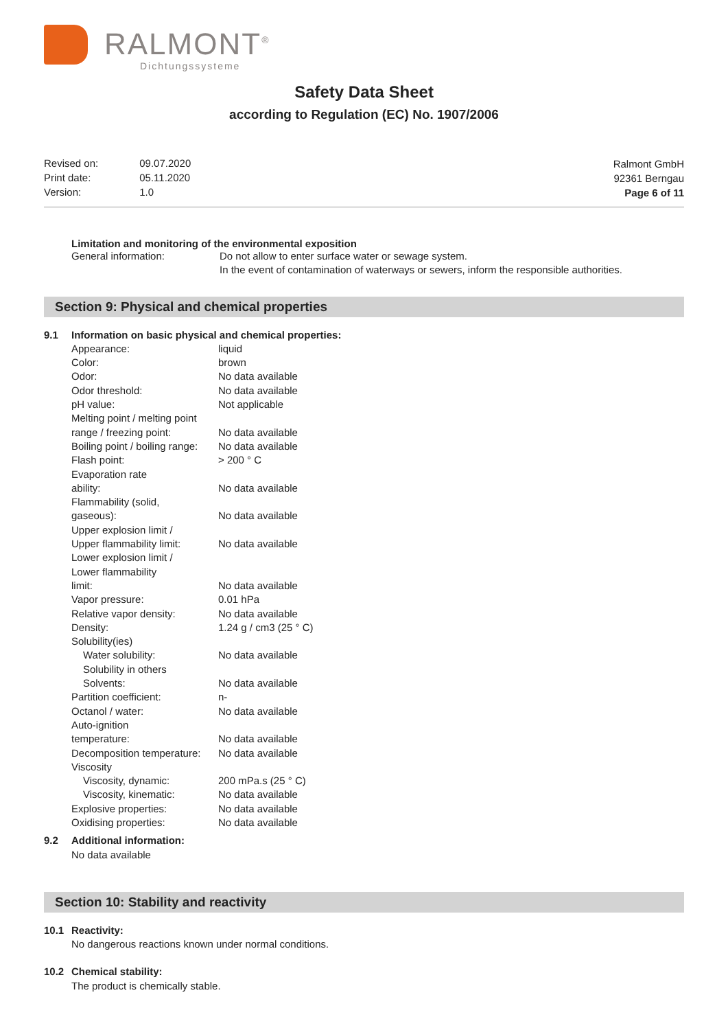RALMONT<sup>®</sup>
Dichtungssysteme
Safety Data Sheet
according to Regulation (EC) No. 1907/2006
| Revised on: | 09.07.2020 |
| Print date: | 05.11.2020 |
| Version: | 1.0 |
Ralmont GmbH
92361 Berngau
Page 6 of 11
Limitation and monitoring of the environmental exposition
| General information: | Do not allow to enter surface water or sewage system. In the event of contamination of waterways or sewers, inform the responsible authorities. |
Section 9: Physical and chemical properties
| 9.1 | Information on basic physical and chemical properties: | |
| | Appearance: | liquid |
| | Color: | brown |
| | Odor: | No data available |
| | Odor threshold: | No data available |
| | pH value: | Not applicable |
| | Melting point / melting point range / freezing point: | No data available |
| | Boiling point / boiling range: | No data available |
| | Flash point: | > 200 ° C |
| | Evaporation rate ability: | No data available |
| | Flammability (solid, gaseous): | No data available |
| | Upper explosion limit / Upper flammability limit: | No data available |
| | Lower explosion limit / Lower flammability limit: | No data available |
| | Vapor pressure: | 0.01 hPa |
| | Relative vapor density: | No data available |
| | Density: | 1.24 g / cm3 (25 ° C) |
| | Solubility(ies) | |
| | Water solubility: | No data available |
| | Solubility in others Solvents: | No data available |
| | Partition coefficient: | n- |
| | Octanol / water: | No data available |
| | Auto-ignition temperature: | No data available |
| | Decomposition temperature: | No data available |
| | Viscosity | |
| | Viscosity, dynamic: | 200 mPa.s (25 ° C) |
| | Viscosity, kinematic: | No data available |
| | Explosive properties: | No data available |
| | Oxidising properties: | No data available |
| 9.2 | Additional information: | |
| | No data available | |
Section 10: Stability and reactivity
| 10.1 | Reactivity: |
| | No dangerous reactions known under normal conditions. |
| 10.2 | Chemical stability: |
| | The product is chemically stable. |